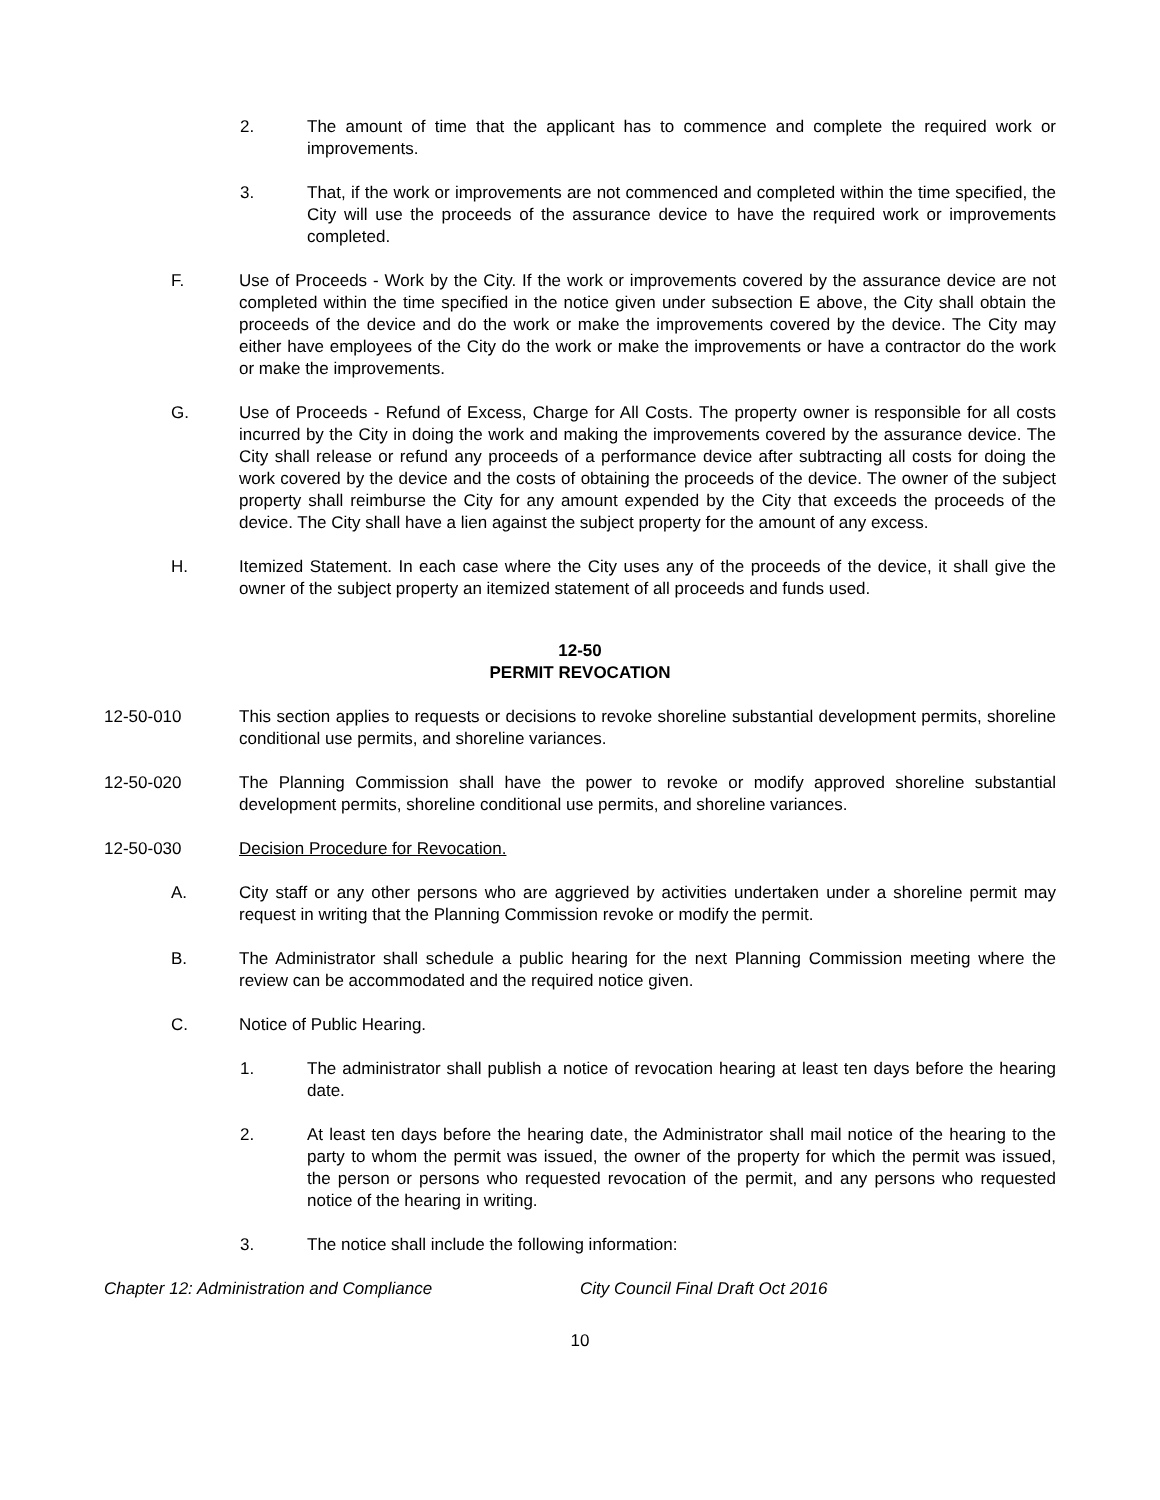2. The amount of time that the applicant has to commence and complete the required work or improvements.
3. That, if the work or improvements are not commenced and completed within the time specified, the City will use the proceeds of the assurance device to have the required work or improvements completed.
F. Use of Proceeds - Work by the City. If the work or improvements covered by the assurance device are not completed within the time specified in the notice given under subsection E above, the City shall obtain the proceeds of the device and do the work or make the improvements covered by the device. The City may either have employees of the City do the work or make the improvements or have a contractor do the work or make the improvements.
G. Use of Proceeds - Refund of Excess, Charge for All Costs. The property owner is responsible for all costs incurred by the City in doing the work and making the improvements covered by the assurance device. The City shall release or refund any proceeds of a performance device after subtracting all costs for doing the work covered by the device and the costs of obtaining the proceeds of the device. The owner of the subject property shall reimburse the City for any amount expended by the City that exceeds the proceeds of the device. The City shall have a lien against the subject property for the amount of any excess.
H. Itemized Statement. In each case where the City uses any of the proceeds of the device, it shall give the owner of the subject property an itemized statement of all proceeds and funds used.
12-50
PERMIT REVOCATION
12-50-010 This section applies to requests or decisions to revoke shoreline substantial development permits, shoreline conditional use permits, and shoreline variances.
12-50-020 The Planning Commission shall have the power to revoke or modify approved shoreline substantial development permits, shoreline conditional use permits, and shoreline variances.
12-50-030 Decision Procedure for Revocation.
A. City staff or any other persons who are aggrieved by activities undertaken under a shoreline permit may request in writing that the Planning Commission revoke or modify the permit.
B. The Administrator shall schedule a public hearing for the next Planning Commission meeting where the review can be accommodated and the required notice given.
C. Notice of Public Hearing.
1. The administrator shall publish a notice of revocation hearing at least ten days before the hearing date.
2. At least ten days before the hearing date, the Administrator shall mail notice of the hearing to the party to whom the permit was issued, the owner of the property for which the permit was issued, the person or persons who requested revocation of the permit, and any persons who requested notice of the hearing in writing.
3. The notice shall include the following information:
Chapter 12: Administration and Compliance City Council Final Draft Oct 2016
10